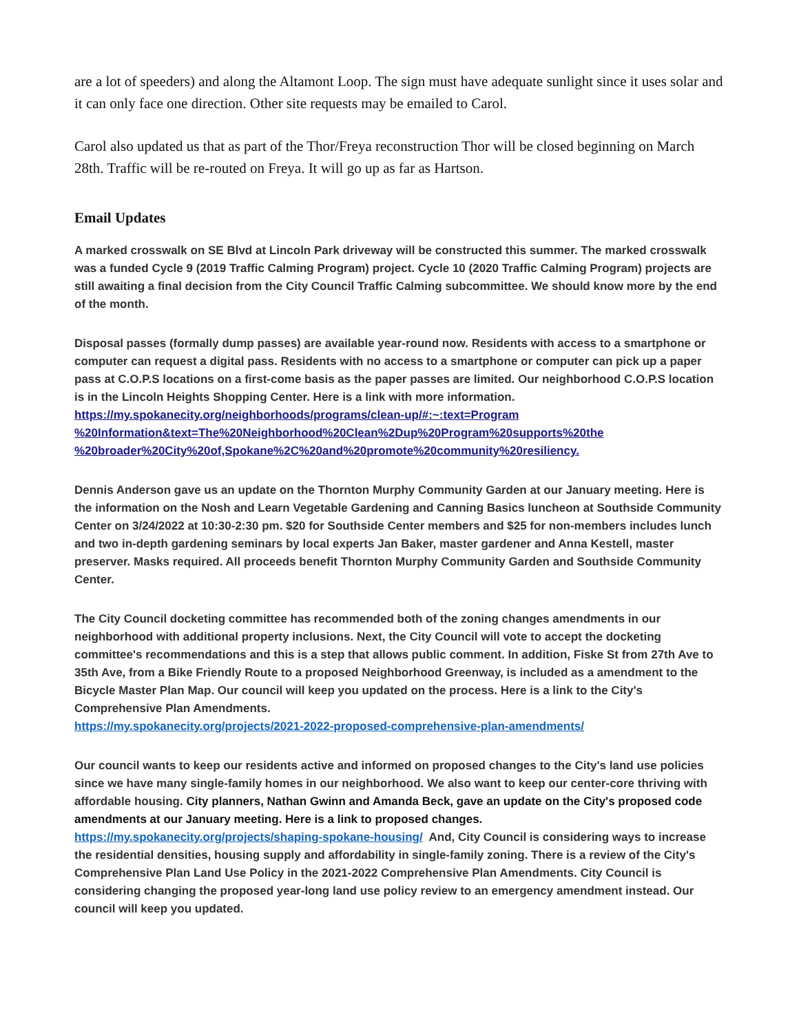are a lot of speeders) and along the Altamont Loop. The sign must have adequate sunlight since it uses solar and it can only face one direction. Other site requests may be emailed to Carol.
Carol also updated us that as part of the Thor/Freya reconstruction Thor will be closed beginning on March 28th. Traffic will be re-routed on Freya. It will go up as far as Hartson.
Email Updates
A marked crosswalk on SE Blvd at Lincoln Park driveway will be constructed this summer. The marked crosswalk was a funded Cycle 9 (2019 Traffic Calming Program) project. Cycle 10 (2020 Traffic Calming Program) projects are still awaiting a final decision from the City Council Traffic Calming subcommittee. We should know more by the end of the month.
Disposal passes (formally dump passes) are available year-round now. Residents with access to a smartphone or computer can request a digital pass. Residents with no access to a smartphone or computer can pick up a paper pass at C.O.P.S locations on a first-come basis as the paper passes are limited. Our neighborhood C.O.P.S location is in the Lincoln Heights Shopping Center. Here is a link with more information. https://my.spokanecity.org/neighborhoods/programs/clean-up/#:~:text=Program %20Information&text=The%20Neighborhood%20Clean%2Dup%20Program%20supports%20the %20broader%20City%20of,Spokane%2C%20and%20promote%20community%20resiliency.
Dennis Anderson gave us an update on the Thornton Murphy Community Garden at our January meeting. Here is the information on the Nosh and Learn Vegetable Gardening and Canning Basics luncheon at Southside Community Center on 3/24/2022 at 10:30-2:30 pm. $20 for Southside Center members and $25 for non-members includes lunch and two in-depth gardening seminars by local experts Jan Baker, master gardener and Anna Kestell, master preserver. Masks required. All proceeds benefit Thornton Murphy Community Garden and Southside Community Center.
The City Council docketing committee has recommended both of the zoning changes amendments in our neighborhood with additional property inclusions. Next, the City Council will vote to accept the docketing committee's recommendations and this is a step that allows public comment. In addition, Fiske St from 27th Ave to 35th Ave, from a Bike Friendly Route to a proposed Neighborhood Greenway, is included as a amendment to the Bicycle Master Plan Map. Our council will keep you updated on the process. Here is a link to the City's Comprehensive Plan Amendments.
https://my.spokanecity.org/projects/2021-2022-proposed-comprehensive-plan-amendments/
Our council wants to keep our residents active and informed on proposed changes to the City's land use policies since we have many single-family homes in our neighborhood. We also want to keep our center-core thriving with affordable housing. City planners, Nathan Gwinn and Amanda Beck, gave an update on the City's proposed code amendments at our January meeting. Here is a link to proposed changes. https://my.spokanecity.org/projects/shaping-spokane-housing/ And, City Council is considering ways to increase the residential densities, housing supply and affordability in single-family zoning. There is a review of the City's Comprehensive Plan Land Use Policy in the 2021-2022 Comprehensive Plan Amendments. City Council is considering changing the proposed year-long land use policy review to an emergency amendment instead. Our council will keep you updated.